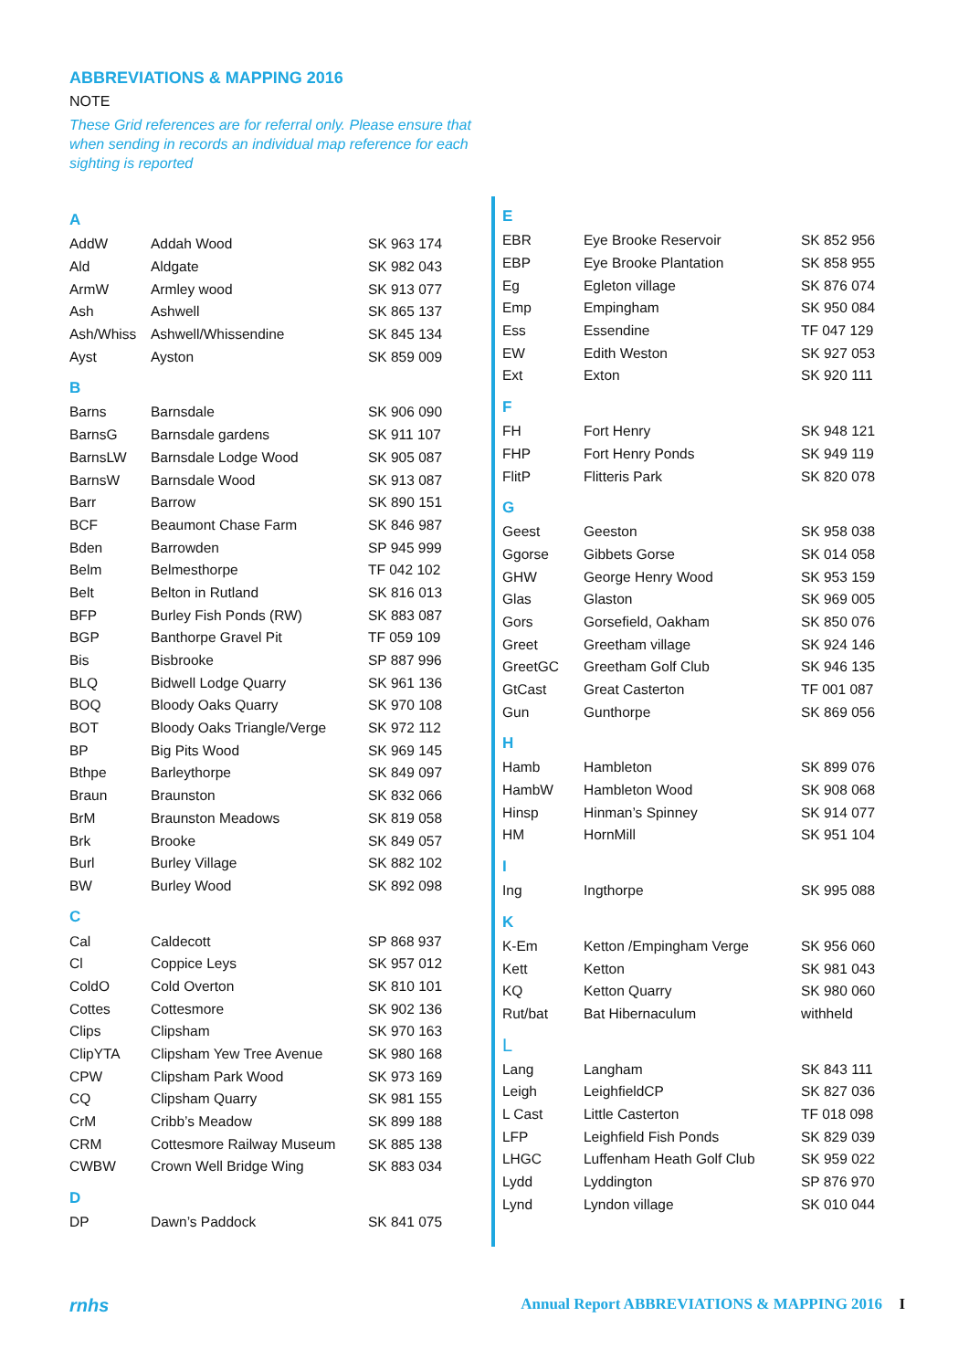ABBREVIATIONS & MAPPING 2016
NOTE
These Grid references are for referral only. Please ensure that when sending in records an individual map reference for each sighting is reported
| A | | |
| AddW | Addah Wood | SK 963 174 |
| Ald | Aldgate | SK 982 043 |
| ArmW | Armley wood | SK 913 077 |
| Ash | Ashwell | SK 865 137 |
| Ash/Whiss | Ashwell/Whissendine | SK 845 134 |
| Ayst | Ayston | SK 859 009 |
| B | | |
| Barns | Barnsdale | SK 906 090 |
| BarnsG | Barnsdale gardens | SK 911 107 |
| BarnsLW | Barnsdale Lodge Wood | SK 905 087 |
| BarnsW | Barnsdale Wood | SK 913 087 |
| Barr | Barrow | SK 890 151 |
| BCF | Beaumont Chase Farm | SK 846 987 |
| Bden | Barrowden | SP 945 999 |
| Belm | Belmesthorpe | TF 042 102 |
| Belt | Belton in Rutland | SK 816 013 |
| BFP | Burley Fish Ponds (RW) | SK 883 087 |
| BGP | Banthorpe Gravel Pit | TF 059 109 |
| Bis | Bisbrooke | SP 887 996 |
| BLQ | Bidwell Lodge Quarry | SK 961 136 |
| BOQ | Bloody Oaks Quarry | SK 970 108 |
| BOT | Bloody Oaks Triangle/Verge | SK 972 112 |
| BP | Big Pits Wood | SK 969 145 |
| Bthpe | Barleythorpe | SK 849 097 |
| Braun | Braunston | SK 832 066 |
| BrM | Braunston Meadows | SK 819 058 |
| Brk | Brooke | SK 849 057 |
| Burl | Burley Village | SK 882 102 |
| BW | Burley Wood | SK 892 098 |
| C | | |
| Cal | Caldecott | SP 868 937 |
| Cl | Coppice Leys | SK 957 012 |
| ColdO | Cold Overton | SK 810 101 |
| Cottes | Cottesmore | SK 902 136 |
| Clips | Clipsham | SK 970 163 |
| ClipYTA | Clipsham Yew Tree Avenue | SK 980 168 |
| CPW | Clipsham Park Wood | SK 973 169 |
| CQ | Clipsham Quarry | SK 981 155 |
| CrM | Cribb’s Meadow | SK 899 188 |
| CRM | Cottesmore Railway Museum | SK 885 138 |
| CWBW | Crown Well Bridge Wing | SK 883 034 |
| D | | |
| DP | Dawn’s Paddock | SK 841 075 |
| E | | |
| EBR | Eye Brooke Reservoir | SK 852 956 |
| EBP | Eye Brooke Plantation | SK 858 955 |
| Eg | Egleton village | SK 876 074 |
| Emp | Empingham | SK 950 084 |
| Ess | Essendine | TF 047 129 |
| EW | Edith Weston | SK 927 053 |
| Ext | Exton | SK 920 111 |
| F | | |
| FH | Fort Henry | SK 948 121 |
| FHP | Fort Henry Ponds | SK 949 119 |
| FlitP | Flitteris Park | SK 820 078 |
| G | | |
| Geest | Geeston | SK 958 038 |
| Ggorse | Gibbets Gorse | SK 014 058 |
| GHW | George Henry Wood | SK 953 159 |
| Glas | Glaston | SK 969 005 |
| Gors | Gorsefield, Oakham | SK 850 076 |
| Greet | Greetham village | SK 924 146 |
| GreetGC | Greetham Golf Club | SK 946 135 |
| GtCast | Great Casterton | TF 001 087 |
| Gun | Gunthorpe | SK 869 056 |
| H | | |
| Hamb | Hambleton | SK 899 076 |
| HambW | Hambleton Wood | SK 908 068 |
| Hinsp | Hinman’s Spinney | SK 914 077 |
| HM | HornMill | SK 951 104 |
| I | | |
| Ing | Ingthorpe | SK 995 088 |
| K | | |
| K-Em | Ketton /Empingham Verge | SK 956 060 |
| Kett | Ketton | SK 981 043 |
| KQ | Ketton Quarry | SK 980 060 |
| Rut/bat | Bat Hibernaculum | withheld |
| L | | |
| Lang | Langham | SK 843 111 |
| Leigh | LeighfieldCP | SK 827 036 |
| L Cast | Little Casterton | TF 018 098 |
| LFP | Leighfield Fish Ponds | SK 829 039 |
| LHGC | Luffenham Heath Golf Club | SK 959 022 |
| Lydd | Lyddington | SP 876 970 |
| Lynd | Lyndon village | SK 010 044 |
rnhs Annual Report ABBREVIATIONS & MAPPING 2016 I